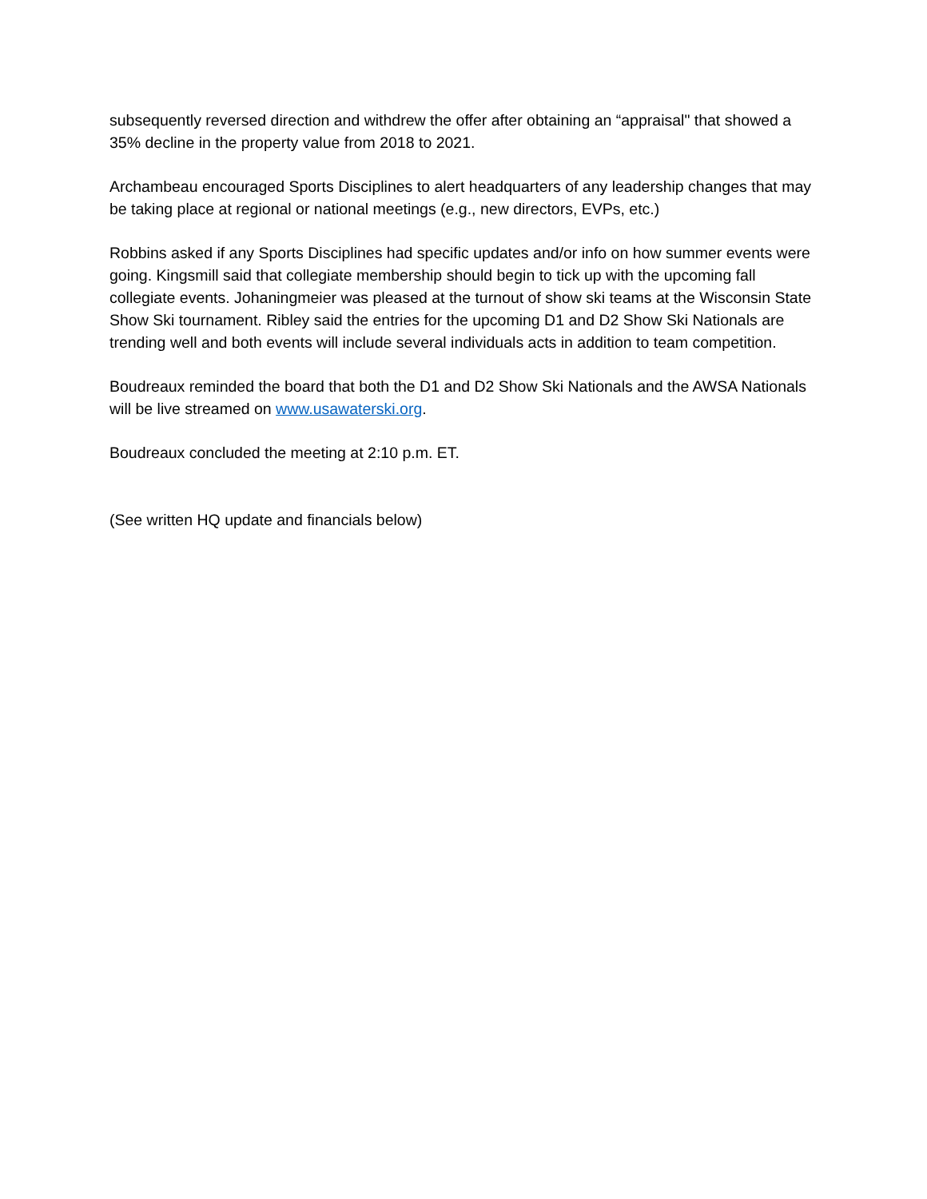subsequently reversed direction and withdrew the offer after obtaining an “appraisal" that showed a 35% decline in the property value from 2018 to 2021.
Archambeau encouraged Sports Disciplines to alert headquarters of any leadership changes that may be taking place at regional or national meetings (e.g., new directors, EVPs, etc.)
Robbins asked if any Sports Disciplines had specific updates and/or info on how summer events were going. Kingsmill said that collegiate membership should begin to tick up with the upcoming fall collegiate events. Johaningmeier was pleased at the turnout of show ski teams at the Wisconsin State Show Ski tournament. Ribley said the entries for the upcoming D1 and D2 Show Ski Nationals are trending well and both events will include several individuals acts in addition to team competition.
Boudreaux reminded the board that both the D1 and D2 Show Ski Nationals and the AWSA Nationals will be live streamed on www.usawaterski.org.
Boudreaux concluded the meeting at 2:10 p.m. ET.
(See written HQ update and financials below)